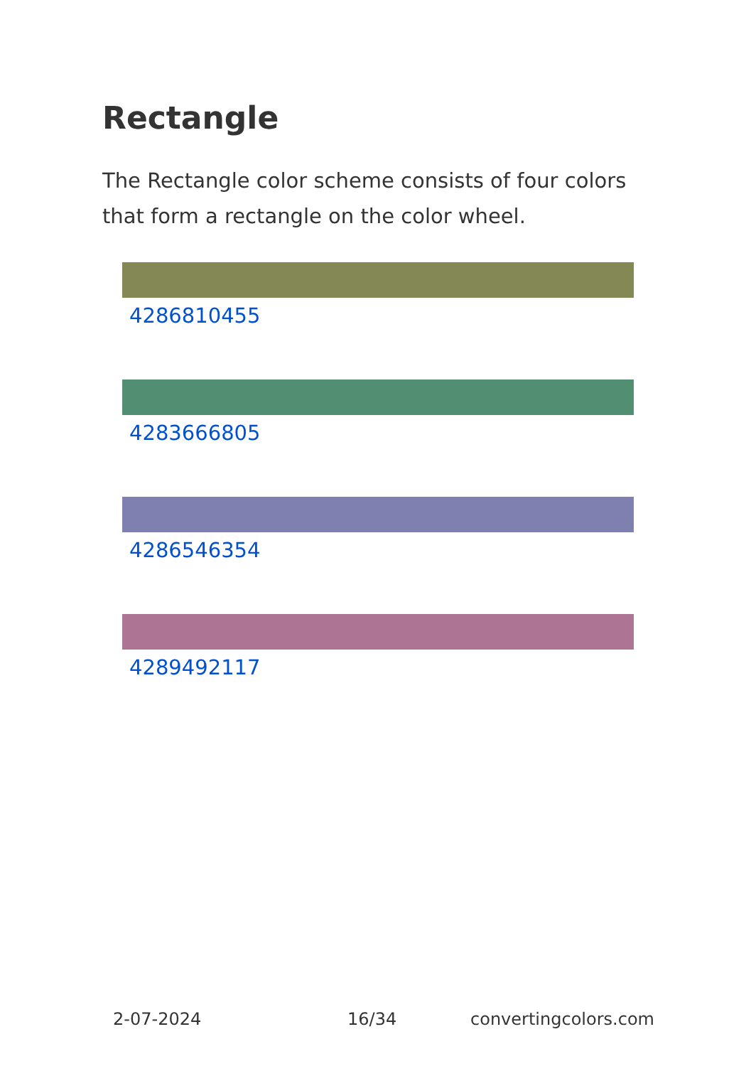Rectangle
The Rectangle color scheme consists of four colors that form a rectangle on the color wheel.
4286810455
4283666805
4286546354
4289492117
2-07-2024 16/34 convertingcolors.com